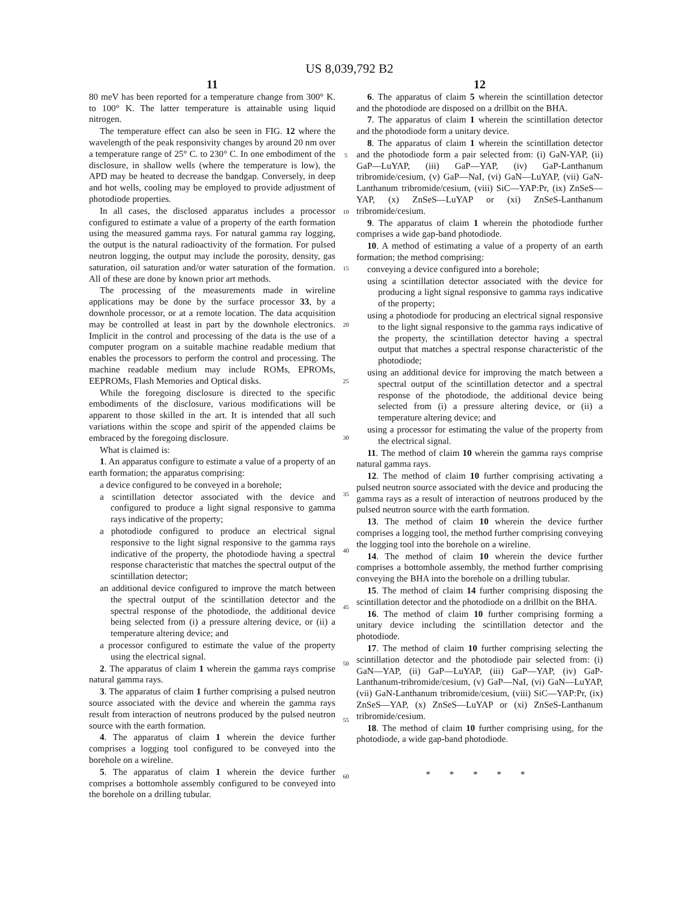US 8,039,792 B2
11
80 meV has been reported for a temperature change from 300° K. to 100° K. The latter temperature is attainable using liquid nitrogen.
The temperature effect can also be seen in FIG. 12 where the wavelength of the peak responsivity changes by around 20 nm over a temperature range of 25° C. to 230° C. In one embodiment of the disclosure, in shallow wells (where the temperature is low), the APD may be heated to decrease the bandgap. Conversely, in deep and hot wells, cooling may be employed to provide adjustment of photodiode properties.
In all cases, the disclosed apparatus includes a processor configured to estimate a value of a property of the earth formation using the measured gamma rays. For natural gamma ray logging, the output is the natural radioactivity of the formation. For pulsed neutron logging, the output may include the porosity, density, gas saturation, oil saturation and/or water saturation of the formation. All of these are done by known prior art methods.
The processing of the measurements made in wireline applications may be done by the surface processor 33, by a downhole processor, or at a remote location. The data acquisition may be controlled at least in part by the downhole electronics. Implicit in the control and processing of the data is the use of a computer program on a suitable machine readable medium that enables the processors to perform the control and processing. The machine readable medium may include ROMs, EPROMs, EEPROMs, Flash Memories and Optical disks.
While the foregoing disclosure is directed to the specific embodiments of the disclosure, various modifications will be apparent to those skilled in the art. It is intended that all such variations within the scope and spirit of the appended claims be embraced by the foregoing disclosure.
What is claimed is:
1. An apparatus configure to estimate a value of a property of an earth formation; the apparatus comprising:
a device configured to be conveyed in a borehole;
a scintillation detector associated with the device and configured to produce a light signal responsive to gamma rays indicative of the property;
a photodiode configured to produce an electrical signal responsive to the light signal responsive to the gamma rays indicative of the property, the photodiode having a spectral response characteristic that matches the spectral output of the scintillation detector;
an additional device configured to improve the match between the spectral output of the scintillation detector and the spectral response of the photodiode, the additional device being selected from (i) a pressure altering device, or (ii) a temperature altering device; and
a processor configured to estimate the value of the property using the electrical signal.
2. The apparatus of claim 1 wherein the gamma rays comprise natural gamma rays.
3. The apparatus of claim 1 further comprising a pulsed neutron source associated with the device and wherein the gamma rays result from interaction of neutrons produced by the pulsed neutron source with the earth formation.
4. The apparatus of claim 1 wherein the device further comprises a logging tool configured to be conveyed into the borehole on a wireline.
5. The apparatus of claim 1 wherein the device further comprises a bottomhole assembly configured to be conveyed into the borehole on a drilling tubular.
5
10
15
20
25
30
35
40
45
50
55
60
12
6. The apparatus of claim 5 wherein the scintillation detector and the photodiode are disposed on a drillbit on the BHA.
7. The apparatus of claim 1 wherein the scintillation detector and the photodiode form a unitary device.
8. The apparatus of claim 1 wherein the scintillation detector and the photodiode form a pair selected from: (i) GaN-YAP, (ii) GaP—LuYAP, (iii) GaP—YAP, (iv) GaP-Lanthanum tribromide/cesium, (v) GaP—NaI, (vi) GaN—LuYAP, (vii) GaN-Lanthanum tribromide/cesium, (viii) SiC—YAP:Pr, (ix) ZnSeS—YAP, (x) ZnSeS—LuYAP or (xi) ZnSeS-Lanthanum tribromide/cesium.
9. The apparatus of claim 1 wherein the photodiode further comprises a wide gap-band photodiode.
10. A method of estimating a value of a property of an earth formation; the method comprising:
conveying a device configured into a borehole;
using a scintillation detector associated with the device for producing a light signal responsive to gamma rays indicative of the property;
using a photodiode for producing an electrical signal responsive to the light signal responsive to the gamma rays indicative of the property, the scintillation detector having a spectral output that matches a spectral response characteristic of the photodiode;
using an additional device for improving the match between a spectral output of the scintillation detector and a spectral response of the photodiode, the additional device being selected from (i) a pressure altering device, or (ii) a temperature altering device; and
using a processor for estimating the value of the property from the electrical signal.
11. The method of claim 10 wherein the gamma rays comprise natural gamma rays.
12. The method of claim 10 further comprising activating a pulsed neutron source associated with the device and producing the gamma rays as a result of interaction of neutrons produced by the pulsed neutron source with the earth formation.
13. The method of claim 10 wherein the device further comprises a logging tool, the method further comprising conveying the logging tool into the borehole on a wireline.
14. The method of claim 10 wherein the device further comprises a bottomhole assembly, the method further comprising conveying the BHA into the borehole on a drilling tubular.
15. The method of claim 14 further comprising disposing the scintillation detector and the photodiode on a drillbit on the BHA.
16. The method of claim 10 further comprising forming a unitary device including the scintillation detector and the photodiode.
17. The method of claim 10 further comprising selecting the scintillation detector and the photodiode pair selected from: (i) GaN—YAP, (ii) GaP—LuYAP, (iii) GaP—YAP, (iv) GaP-Lanthanum-tribromide/cesium, (v) GaP—NaI, (vi) GaN—LuYAP, (vii) GaN-Lanthanum tribromide/cesium, (viii) SiC—YAP:Pr, (ix) ZnSeS—YAP, (x) ZnSeS—LuYAP or (xi) ZnSeS-Lanthanum tribromide/cesium.
18. The method of claim 10 further comprising using, for the photodiode, a wide gap-band photodiode.
* * * * *